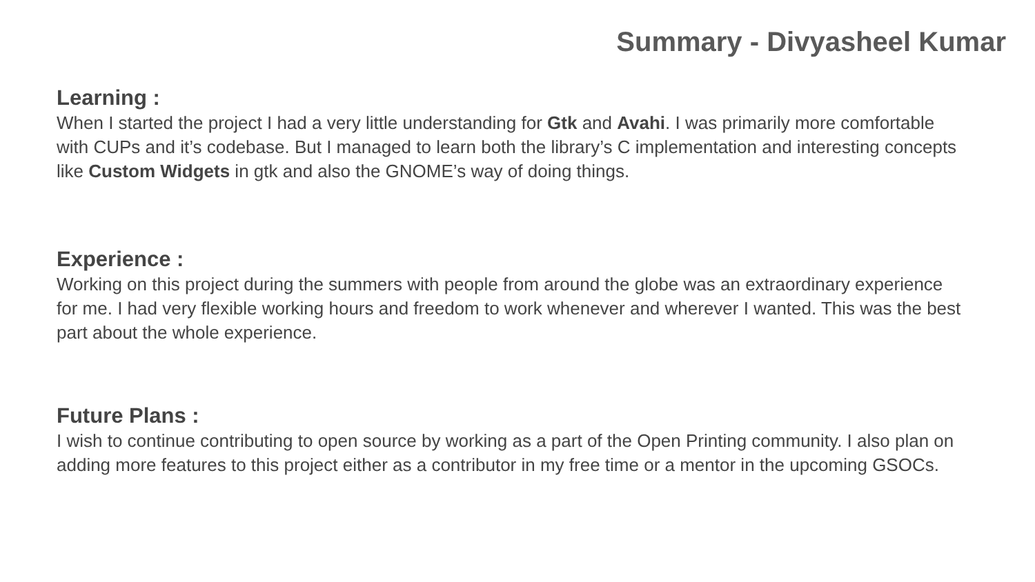Summary - Divyasheel Kumar
Learning :
When I started the project I had a very little understanding for Gtk and Avahi. I was primarily more comfortable with CUPs and it’s codebase. But I managed to learn both the library’s C implementation and interesting concepts like Custom Widgets in gtk and also the GNOME’s way of doing things.
Experience :
Working on this project during the summers with people from around the globe was an extraordinary experience for me. I had very flexible working hours and freedom to work whenever and wherever I wanted. This was the best part about the whole experience.
Future Plans :
I wish to continue contributing to open source by working as a part of the Open Printing community. I also plan on adding more features to this project either as a contributor in my free time or a mentor in the upcoming GSOCs.